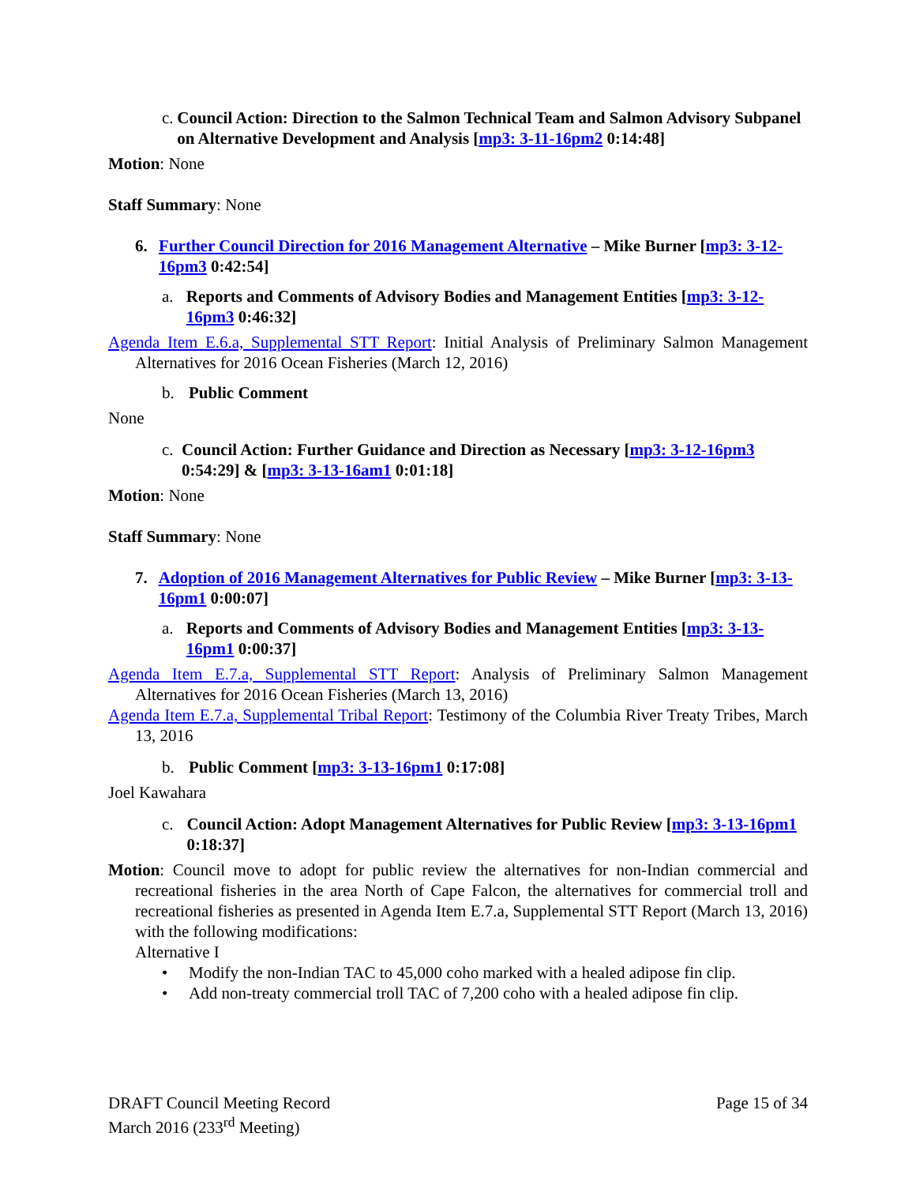c. Council Action: Direction to the Salmon Technical Team and Salmon Advisory Subpanel on Alternative Development and Analysis [mp3: 3-11-16pm2 0:14:48]
Motion: None
Staff Summary: None
6. Further Council Direction for 2016 Management Alternative – Mike Burner [mp3: 3-12-16pm3 0:42:54]
a. Reports and Comments of Advisory Bodies and Management Entities [mp3: 3-12-16pm3 0:46:32]
Agenda Item E.6.a, Supplemental STT Report: Initial Analysis of Preliminary Salmon Management Alternatives for 2016 Ocean Fisheries (March 12, 2016)
b. Public Comment
None
c. Council Action: Further Guidance and Direction as Necessary [mp3: 3-12-16pm3 0:54:29] & [mp3: 3-13-16am1 0:01:18]
Motion: None
Staff Summary: None
7. Adoption of 2016 Management Alternatives for Public Review – Mike Burner [mp3: 3-13-16pm1 0:00:07]
a. Reports and Comments of Advisory Bodies and Management Entities [mp3: 3-13-16pm1 0:00:37]
Agenda Item E.7.a, Supplemental STT Report: Analysis of Preliminary Salmon Management Alternatives for 2016 Ocean Fisheries (March 13, 2016)
Agenda Item E.7.a, Supplemental Tribal Report: Testimony of the Columbia River Treaty Tribes, March 13, 2016
b. Public Comment [mp3: 3-13-16pm1 0:17:08]
Joel Kawahara
c. Council Action: Adopt Management Alternatives for Public Review [mp3: 3-13-16pm1 0:18:37]
Motion: Council move to adopt for public review the alternatives for non-Indian commercial and recreational fisheries in the area North of Cape Falcon, the alternatives for commercial troll and recreational fisheries as presented in Agenda Item E.7.a, Supplemental STT Report (March 13, 2016) with the following modifications:
Alternative I
• Modify the non-Indian TAC to 45,000 coho marked with a healed adipose fin clip.
• Add non-treaty commercial troll TAC of 7,200 coho with a healed adipose fin clip.
DRAFT Council Meeting Record
March 2016 (233<sup>rd</sup> Meeting)
Page 15 of 34